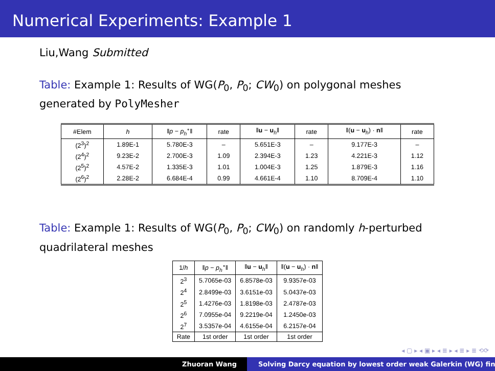Numerical Experiments: Example 1
Liu,Wang Submitted
Table: Example 1: Results of WG(P<sub>0</sub>, P<sub>0</sub>; CW<sub>0</sub>) on polygonal meshes generated by PolyMesher
| #Elem | h | ‖ p − p<sub>h</sub><sup>∘</sup>‖ | rate | ‖ u − u<sub>h</sub>‖ | rate | ‖( u − u<sub>h</sub>) · n ‖ | rate |
| --- | --- | --- | --- | --- | --- | --- | --- |
| (2<sup>3</sup>)<sup>2</sup> | 1.89E-1 | 5.780E-3 | – | 5.651E-3 | – | 9.177E-3 | – |
| (2<sup>4</sup>)<sup>2</sup> | 9.23E-2 | 2.700E-3 | 1.09 | 2.394E-3 | 1.23 | 4.221E-3 | 1.12 |
| (2<sup>5</sup>)<sup>2</sup> | 4.57E-2 | 1.335E-3 | 1.01 | 1.004E-3 | 1.25 | 1.879E-3 | 1.16 |
| (2<sup>6</sup>)<sup>2</sup> | 2.28E-2 | 6.684E-4 | 0.99 | 4.661E-4 | 1.10 | 8.709E-4 | 1.10 |
Table: Example 1: Results of WG(P<sub>0</sub>, P<sub>0</sub>; CW<sub>0</sub>) on randomly h-perturbed quadrilateral meshes
| 1/ h | ‖ p − p<sub>h</sub><sup>∘</sup>‖ | ‖ u − u<sub>h</sub>‖ | ‖( u − u<sub>h</sub>) · n ‖ |
| --- | --- | --- | --- |
| 2<sup>3</sup> | 5.7065e-03 | 6.8578e-03 | 9.9357e-03 |
| 2<sup>4</sup> | 2.8499e-03 | 3.6151e-03 | 5.0437e-03 |
| 2<sup>5</sup> | 1.4276e-03 | 1.8198e-03 | 2.4787e-03 |
| 2<sup>6</sup> | 7.0955e-04 | 9.2219e-04 | 1.2450e-03 |
| 2<sup>7</sup> | 3.5357e-04 | 4.6155e-04 | 6.2157e-04 |
| Rate | 1st order | 1st order | 1st order |
◂ ▢ ▸ ◂ ▣ ▸ ◂ ≣ ▸ ◂ ≣ ▸ ≣ ⟲⟳
Zhuoran Wang Solving Darcy equation by lowest order weak Galerkin (WG) fin